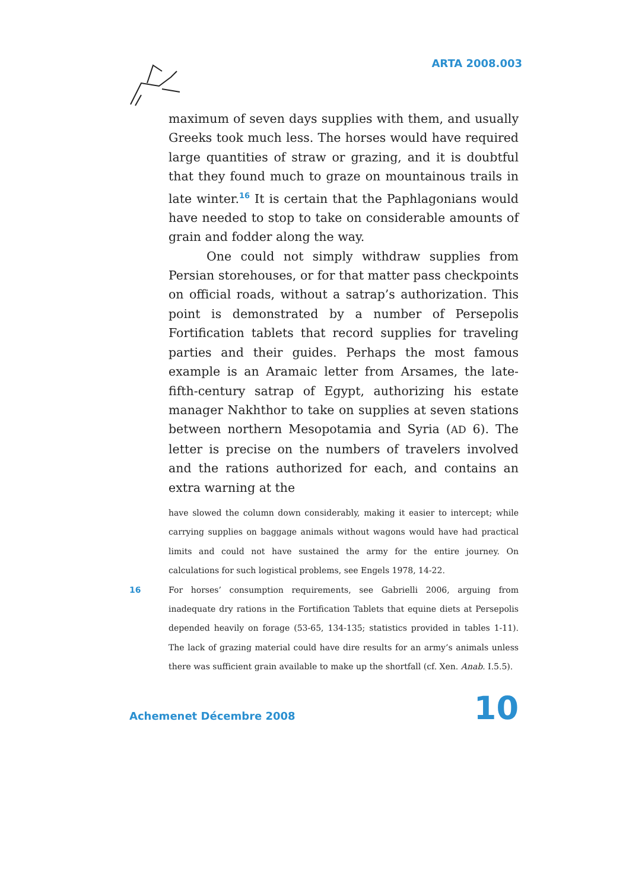ARTA 2008.003
maximum of seven days supplies with them, and usually Greeks took much less. The horses would have required large quantities of straw or grazing, and it is doubtful that they found much to graze on mountainous trails in late winter.<sup>16</sup> It is certain that the Paphlagonians would have needed to stop to take on considerable amounts of grain and fodder along the way.
One could not simply withdraw supplies from Persian storehouses, or for that matter pass checkpoints on official roads, without a satrap’s authorization. This point is demonstrated by a number of Persepolis Fortification tablets that record supplies for traveling parties and their guides. Perhaps the most famous example is an Aramaic letter from Arsames, the late-fifth-century satrap of Egypt, authorizing his estate manager Nakhthor to take on supplies at seven stations between northern Mesopotamia and Syria (AD 6). The letter is precise on the numbers of travelers involved and the rations authorized for each, and contains an extra warning at the
have slowed the column down considerably, making it easier to intercept; while carrying supplies on baggage animals without wagons would have had practical limits and could not have sustained the army for the entire journey. On calculations for such logistical problems, see Engels 1978, 14-22.
16 For horses’ consumption requirements, see Gabrielli 2006, arguing from inadequate dry rations in the Fortification Tablets that equine diets at Persepolis depended heavily on forage (53-65, 134-135; statistics provided in tables 1-11). The lack of grazing material could have dire results for an army’s animals unless there was sufficient grain available to make up the shortfall (cf. Xen. Anab. I.5.5).
Achemenet Décembre 2008 10